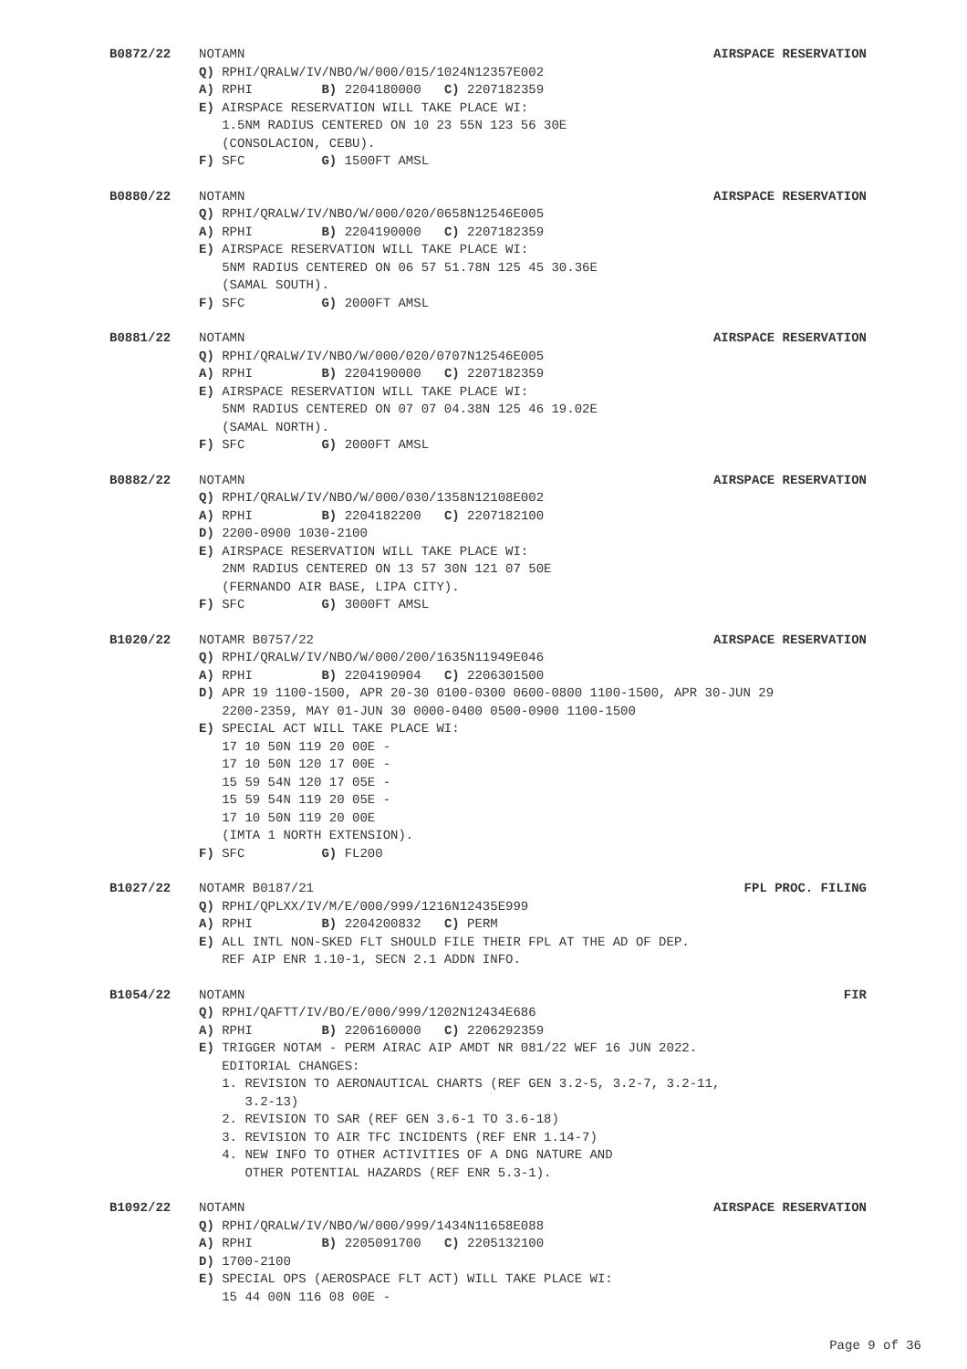B0872/22 NOTAMN AIRSPACE RESERVATION
Q) RPHI/QRALW/IV/NBO/W/000/015/1024N12357E002 A) RPHI B) 2204180000 C) 2207182359 E) AIRSPACE RESERVATION WILL TAKE PLACE WI: 1.5NM RADIUS CENTERED ON 10 23 55N 123 56 30E (CONSOLACION, CEBU). F) SFC G) 1500FT AMSL
B0880/22 NOTAMN AIRSPACE RESERVATION
Q) RPHI/QRALW/IV/NBO/W/000/020/0658N12546E005 A) RPHI B) 2204190000 C) 2207182359 E) AIRSPACE RESERVATION WILL TAKE PLACE WI: 5NM RADIUS CENTERED ON 06 57 51.78N 125 45 30.36E (SAMAL SOUTH). F) SFC G) 2000FT AMSL
B0881/22 NOTAMN AIRSPACE RESERVATION
Q) RPHI/QRALW/IV/NBO/W/000/020/0707N12546E005 A) RPHI B) 2204190000 C) 2207182359 E) AIRSPACE RESERVATION WILL TAKE PLACE WI: 5NM RADIUS CENTERED ON 07 07 04.38N 125 46 19.02E (SAMAL NORTH). F) SFC G) 2000FT AMSL
B0882/22 NOTAMN AIRSPACE RESERVATION
Q) RPHI/QRALW/IV/NBO/W/000/030/1358N12108E002 A) RPHI B) 2204182200 C) 2207182100 D) 2200-0900 1030-2100 E) AIRSPACE RESERVATION WILL TAKE PLACE WI: 2NM RADIUS CENTERED ON 13 57 30N 121 07 50E (FERNANDO AIR BASE, LIPA CITY). F) SFC G) 3000FT AMSL
B1020/22 NOTAMR B0757/22 AIRSPACE RESERVATION
Q) RPHI/QRALW/IV/NBO/W/000/200/1635N11949E046 A) RPHI B) 2204190904 C) 2206301500 D) APR 19 1100-1500, APR 20-30 0100-0300 0600-0800 1100-1500, APR 30-JUN 29 2200-2359, MAY 01-JUN 30 0000-0400 0500-0900 1100-1500 E) SPECIAL ACT WILL TAKE PLACE WI: 17 10 50N 119 20 00E - 17 10 50N 120 17 00E - 15 59 54N 120 17 05E - 15 59 54N 119 20 05E - 17 10 50N 119 20 00E (IMTA 1 NORTH EXTENSION). F) SFC G) FL200
B1027/22 NOTAMR B0187/21 FPL PROC. FILING
Q) RPHI/QPLXX/IV/M/E/000/999/1216N12435E999 A) RPHI B) 2204200832 C) PERM E) ALL INTL NON-SKED FLT SHOULD FILE THEIR FPL AT THE AD OF DEP. REF AIP ENR 1.10-1, SECN 2.1 ADDN INFO.
B1054/22 NOTAMN FIR
Q) RPHI/QAFTT/IV/BO/E/000/999/1202N12434E686 A) RPHI B) 2206160000 C) 2206292359 E) TRIGGER NOTAM - PERM AIRAC AIP AMDT NR 081/22 WEF 16 JUN 2022. EDITORIAL CHANGES: 1. REVISION TO AERONAUTICAL CHARTS (REF GEN 3.2-5, 3.2-7, 3.2-11, 3.2-13) 2. REVISION TO SAR (REF GEN 3.6-1 TO 3.6-18) 3. REVISION TO AIR TFC INCIDENTS (REF ENR 1.14-7) 4. NEW INFO TO OTHER ACTIVITIES OF A DNG NATURE AND OTHER POTENTIAL HAZARDS (REF ENR 5.3-1).
B1092/22 NOTAMN AIRSPACE RESERVATION
Q) RPHI/QRALW/IV/NBO/W/000/999/1434N11658E088 A) RPHI B) 2205091700 C) 2205132100 D) 1700-2100 E) SPECIAL OPS (AEROSPACE FLT ACT) WILL TAKE PLACE WI: 15 44 00N 116 08 00E -
Page 9 of 36